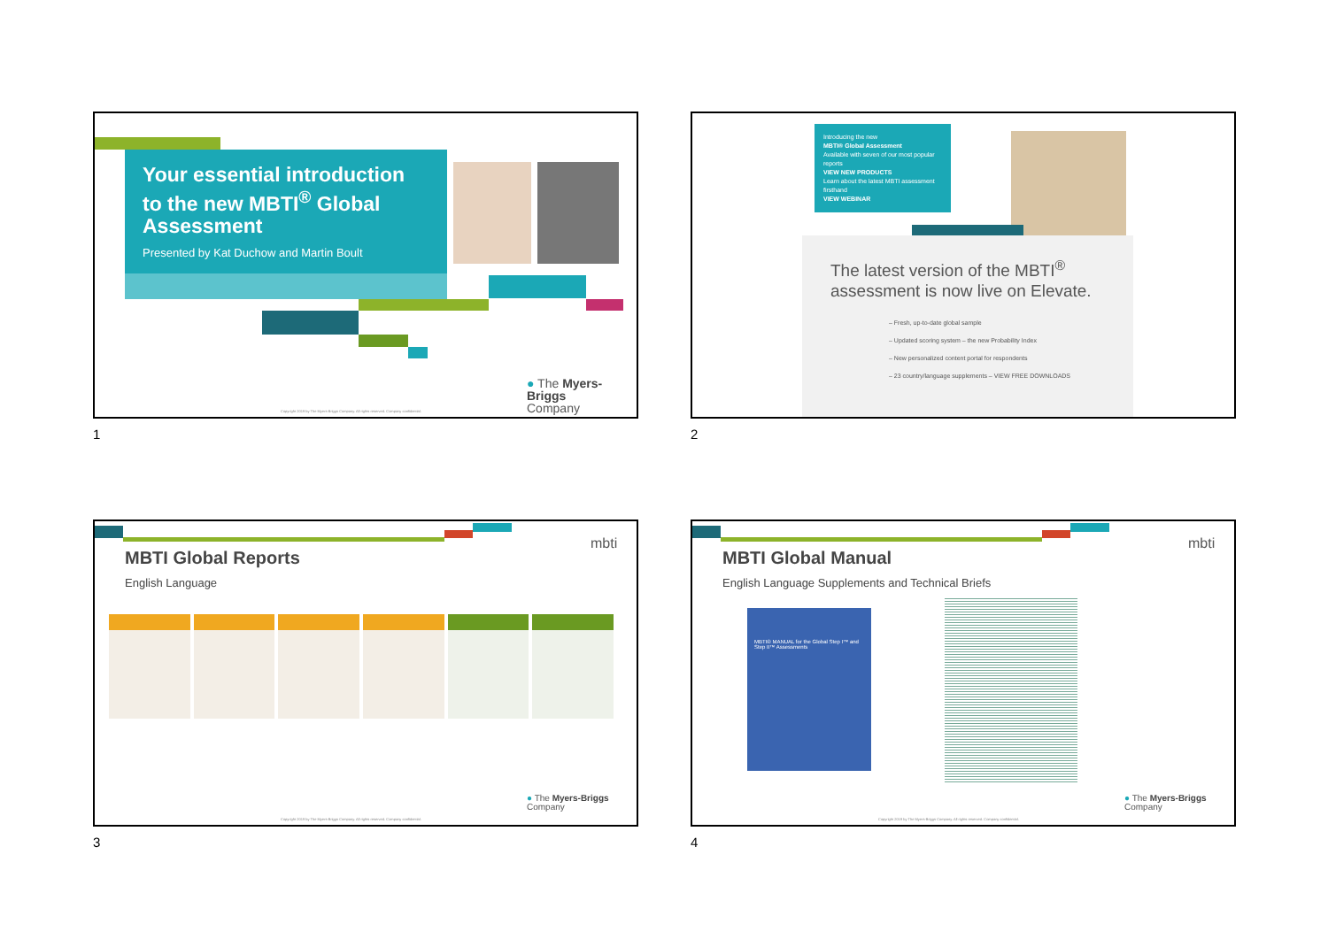Your essential introduction to the new MBTI<sup>®</sup> Global Assessment
Presented by Kat Duchow and Martin Boult
● The Myers-Briggs
Company
Copyright 2019 by The Myers-Briggs Company. All rights reserved. Company confidential.
1
Introducing the new
MBTI® Global Assessment
Available with seven of our most popular reports
VIEW NEW PRODUCTS
Learn about the latest MBTI assessment firsthand
VIEW WEBINAR
The latest version of the MBTI<sup>®</sup> assessment is now live on Elevate.
– Fresh, up-to-date global sample
– Updated scoring system – the new Probability Index
– New personalized content portal for respondents
– 23 country/language supplements – VIEW FREE DOWNLOADS
2
MBTI Global Reports
English Language
mbti
● The Myers-Briggs
Company
Copyright 2019 by The Myers-Briggs Company. All rights reserved. Company confidential.
3
MBTI Global Manual
English Language Supplements and Technical Briefs
mbti
MBTI® MANUAL for the Global Step I™ and Step II™ Assessments
● The Myers-Briggs
Company
Copyright 2019 by The Myers-Briggs Company. All rights reserved. Company confidential.
4